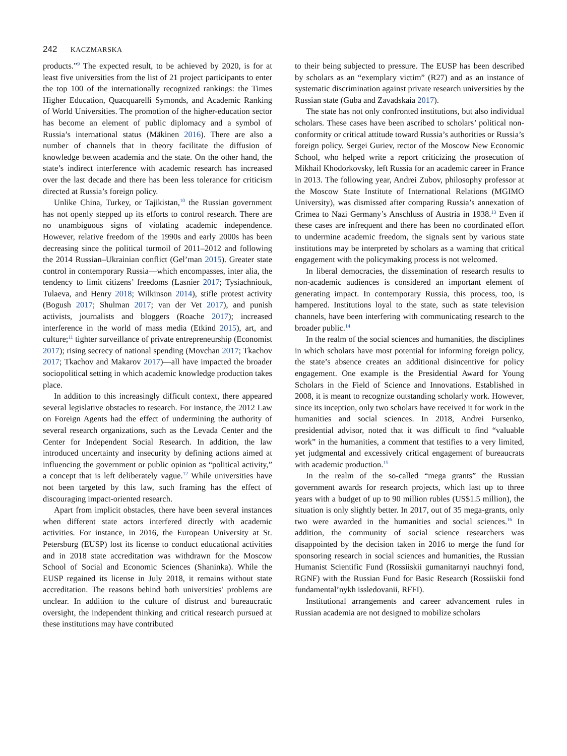242 KACZMARSKA
products.”<sup>9</sup> The expected result, to be achieved by 2020, is for at least five universities from the list of 21 project participants to enter the top 100 of the internationally recognized rankings: the Times Higher Education, Quacquarelli Symonds, and Academic Ranking of World Universities. The promotion of the higher-education sector has become an element of public diplomacy and a symbol of Russia’s international status (Mäkinen 2016). There are also a number of channels that in theory facilitate the diffusion of knowledge between academia and the state. On the other hand, the state’s indirect interference with academic research has increased over the last decade and there has been less tolerance for criticism directed at Russia’s foreign policy.
Unlike China, Turkey, or Tajikistan,<sup>10</sup> the Russian government has not openly stepped up its efforts to control research. There are no unambiguous signs of violating academic independence. However, relative freedom of the 1990s and early 2000s has been decreasing since the political turmoil of 2011–2012 and following the 2014 Russian–Ukrainian conflict (Gel’man 2015). Greater state control in contemporary Russia—which encompasses, inter alia, the tendency to limit citizens’ freedoms (Lasnier 2017; Tysiachniouk, Tulaeva, and Henry 2018; Wilkinson 2014), stifle protest activity (Bogush 2017; Shulman 2017; van der Vet 2017), and punish activists, journalists and bloggers (Roache 2017); increased interference in the world of mass media (Etkind 2015), art, and culture;<sup>11</sup> tighter surveillance of private entrepreneurship (Economist 2017); rising secrecy of national spending (Movchan 2017; Tkachov 2017; Tkachov and Makarov 2017)—all have impacted the broader sociopolitical setting in which academic knowledge production takes place.
In addition to this increasingly difficult context, there appeared several legislative obstacles to research. For instance, the 2012 Law on Foreign Agents had the effect of undermining the authority of several research organizations, such as the Levada Center and the Center for Independent Social Research. In addition, the law introduced uncertainty and insecurity by defining actions aimed at influencing the government or public opinion as “political activity,” a concept that is left deliberately vague.<sup>12</sup> While universities have not been targeted by this law, such framing has the effect of discouraging impact-oriented research.
Apart from implicit obstacles, there have been several instances when different state actors interfered directly with academic activities. For instance, in 2016, the European University at St. Petersburg (EUSP) lost its license to conduct educational activities and in 2018 state accreditation was withdrawn for the Moscow School of Social and Economic Sciences (Shaninka). While the EUSP regained its license in July 2018, it remains without state accreditation. The reasons behind both universities' problems are unclear. In addition to the culture of distrust and bureaucratic oversight, the independent thinking and critical research pursued at these institutions may have contributed
to their being subjected to pressure. The EUSP has been described by scholars as an “exemplary victim” (R27) and as an instance of systematic discrimination against private research universities by the Russian state (Guba and Zavadskaia 2017).
The state has not only confronted institutions, but also individual scholars. These cases have been ascribed to scholars’ political non-conformity or critical attitude toward Russia’s authorities or Russia’s foreign policy. Sergei Guriev, rector of the Moscow New Economic School, who helped write a report criticizing the prosecution of Mikhail Khodorkovsky, left Russia for an academic career in France in 2013. The following year, Andrei Zubov, philosophy professor at the Moscow State Institute of International Relations (MGIMO University), was dismissed after comparing Russia’s annexation of Crimea to Nazi Germany’s Anschluss of Austria in 1938.<sup>13</sup> Even if these cases are infrequent and there has been no coordinated effort to undermine academic freedom, the signals sent by various state institutions may be interpreted by scholars as a warning that critical engagement with the policymaking process is not welcomed.
In liberal democracies, the dissemination of research results to non-academic audiences is considered an important element of generating impact. In contemporary Russia, this process, too, is hampered. Institutions loyal to the state, such as state television channels, have been interfering with communicating research to the broader public.<sup>14</sup>
In the realm of the social sciences and humanities, the disciplines in which scholars have most potential for informing foreign policy, the state’s absence creates an additional disincentive for policy engagement. One example is the Presidential Award for Young Scholars in the Field of Science and Innovations. Established in 2008, it is meant to recognize outstanding scholarly work. However, since its inception, only two scholars have received it for work in the humanities and social sciences. In 2018, Andrei Fursenko, presidential advisor, noted that it was difficult to find “valuable work” in the humanities, a comment that testifies to a very limited, yet judgmental and excessively critical engagement of bureaucrats with academic production.<sup>15</sup>
In the realm of the so-called “mega grants” the Russian government awards for research projects, which last up to three years with a budget of up to 90 million rubles (US$1.5 million), the situation is only slightly better. In 2017, out of 35 mega-grants, only two were awarded in the humanities and social sciences.<sup>16</sup> In addition, the community of social science researchers was disappointed by the decision taken in 2016 to merge the fund for sponsoring research in social sciences and humanities, the Russian Humanist Scientific Fund (Rossiiskii gumanitarnyi nauchnyi fond, RGNF) with the Russian Fund for Basic Research (Rossiiskii fond fundamental’nykh issledovanii, RFFI).
Institutional arrangements and career advancement rules in Russian academia are not designed to mobilize scholars